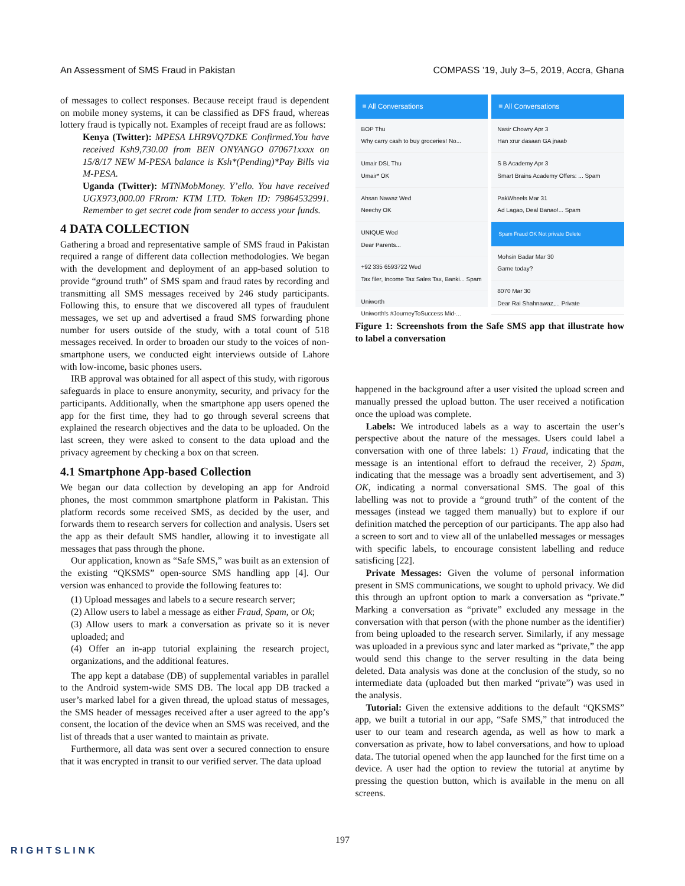An Assessment of SMS Fraud in Pakistan COMPASS ’19, July 3–5, 2019, Accra, Ghana
of messages to collect responses. Because receipt fraud is dependent on mobile money systems, it can be classified as DFS fraud, whereas lottery fraud is typically not. Examples of receipt fraud are as follows:
Kenya (Twitter): MPESA LHR9VQ7DKE Confirmed.You have received Ksh9,730.00 from BEN ONYANGO 070671xxxx on 15/8/17 NEW M-PESA balance is Ksh*(Pending)*Pay Bills via M-PESA.
Uganda (Twitter): MTNMobMoney. Y’ello. You have received UGX973,000.00 FRrom: KTM LTD. Token ID: 79864532991. Remember to get secret code from sender to access your funds.
4 DATA COLLECTION
Gathering a broad and representative sample of SMS fraud in Pakistan required a range of different data collection methodologies. We began with the development and deployment of an app-based solution to provide “ground truth” of SMS spam and fraud rates by recording and transmitting all SMS messages received by 246 study participants. Following this, to ensure that we discovered all types of fraudulent messages, we set up and advertised a fraud SMS forwarding phone number for users outside of the study, with a total count of 518 messages received. In order to broaden our study to the voices of non-smartphone users, we conducted eight interviews outside of Lahore with low-income, basic phones users.
IRB approval was obtained for all aspect of this study, with rigorous safeguards in place to ensure anonymity, security, and privacy for the participants. Additionally, when the smartphone app users opened the app for the first time, they had to go through several screens that explained the research objectives and the data to be uploaded. On the last screen, they were asked to consent to the data upload and the privacy agreement by checking a box on that screen.
4.1 Smartphone App-based Collection
We began our data collection by developing an app for Android phones, the most commmon smartphone platform in Pakistan. This platform records some received SMS, as decided by the user, and forwards them to research servers for collection and analysis. Users set the app as their default SMS handler, allowing it to investigate all messages that pass through the phone.
Our application, known as “Safe SMS,” was built as an extension of the existing “QKSMS” open-source SMS handling app [4]. Our version was enhanced to provide the following features to:
(1) Upload messages and labels to a secure research server;
(2) Allow users to label a message as either Fraud, Spam, or Ok;
(3) Allow users to mark a conversation as private so it is never uploaded; and
(4) Offer an in-app tutorial explaining the research project, organizations, and the additional features.
The app kept a database (DB) of supplemental variables in parallel to the Android system-wide SMS DB. The local app DB tracked a user’s marked label for a given thread, the upload status of messages, the SMS header of messages received after a user agreed to the app’s consent, the location of the device when an SMS was received, and the list of threads that a user wanted to maintain as private.
Furthermore, all data was sent over a secured connection to ensure that it was encrypted in transit to our verified server. The data upload
≡ All Conversations
BOP Thu
Why carry cash to buy groceries! No...
Umair DSL Thu
Umair* OK
Ahsan Nawaz Wed
Neechy OK
UNIQUE Wed
Dear Parents...
+92 335 6593722 Wed
Tax filer, Income Tax Sales Tax, Banki... Spam
Uniworth
Uniworth's #JourneyToSuccess Mid-...
≡ All Conversations
Nasir Chowry Apr 3
Han xrur dasaan GA jnaab
S B Academy Apr 3
Smart Brains Academy Offers: ... Spam
PakWheels Mar 31
Ad Lagao, Deal Banao!... Spam
Spam Fraud OK Not private Delete
Mohsin Badar Mar 30
Game today?
8070 Mar 30
Dear Rai Shahnawaz,... Private
Figure 1: Screenshots from the Safe SMS app that illustrate how to label a conversation
happened in the background after a user visited the upload screen and manually pressed the upload button. The user received a notification once the upload was complete.
Labels: We introduced labels as a way to ascertain the user’s perspective about the nature of the messages. Users could label a conversation with one of three labels: 1) Fraud, indicating that the message is an intentional effort to defraud the receiver, 2) Spam, indicating that the message was a broadly sent advertisement, and 3) OK, indicating a normal conversational SMS. The goal of this labelling was not to provide a “ground truth” of the content of the messages (instead we tagged them manually) but to explore if our definition matched the perception of our participants. The app also had a screen to sort and to view all of the unlabelled messages or messages with specific labels, to encourage consistent labelling and reduce satisficing [22].
Private Messages: Given the volume of personal information present in SMS communications, we sought to uphold privacy. We did this through an upfront option to mark a conversation as “private.” Marking a conversation as “private” excluded any message in the conversation with that person (with the phone number as the identifier) from being uploaded to the research server. Similarly, if any message was uploaded in a previous sync and later marked as “private,” the app would send this change to the server resulting in the data being deleted. Data analysis was done at the conclusion of the study, so no intermediate data (uploaded but then marked “private”) was used in the analysis.
Tutorial: Given the extensive additions to the default “QKSMS” app, we built a tutorial in our app, “Safe SMS,” that introduced the user to our team and research agenda, as well as how to mark a conversation as private, how to label conversations, and how to upload data. The tutorial opened when the app launched for the first time on a device. A user had the option to review the tutorial at anytime by pressing the question button, which is available in the menu on all screens.
197
RIGHTSLINK